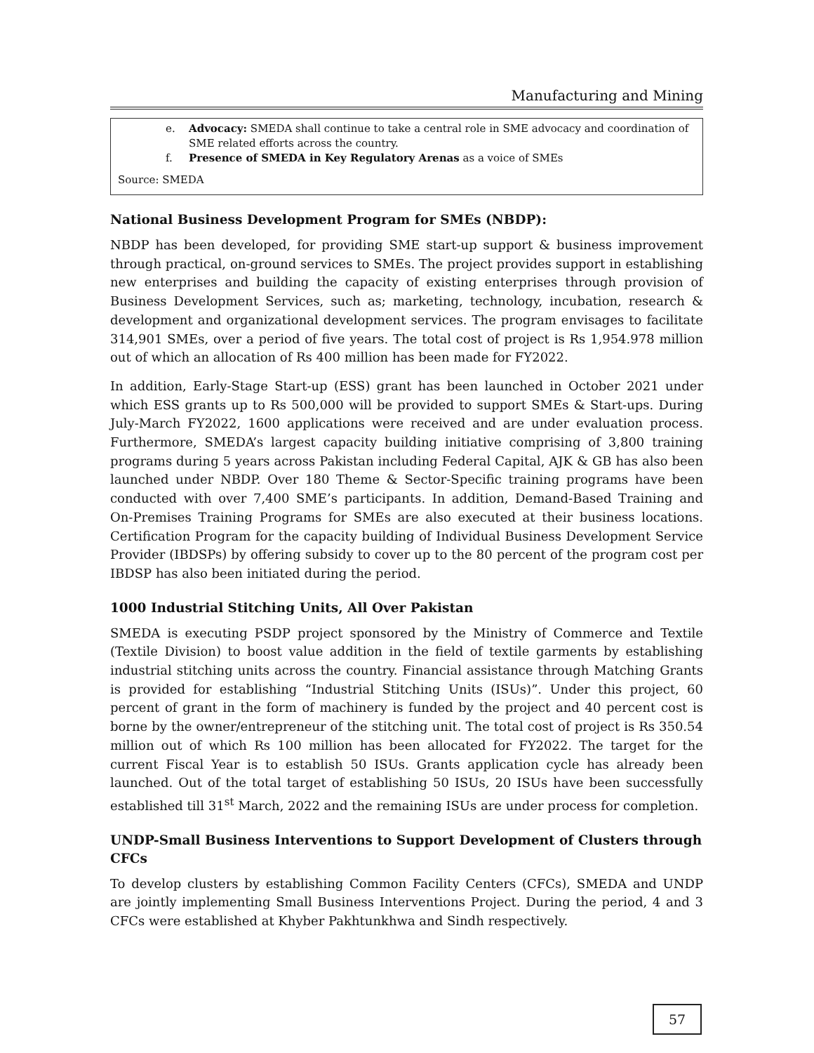Manufacturing and Mining
e. Advocacy: SMEDA shall continue to take a central role in SME advocacy and coordination of SME related efforts across the country.
f. Presence of SMEDA in Key Regulatory Arenas as a voice of SMEs
Source: SMEDA
National Business Development Program for SMEs (NBDP):
NBDP has been developed, for providing SME start-up support & business improvement through practical, on-ground services to SMEs. The project provides support in establishing new enterprises and building the capacity of existing enterprises through provision of Business Development Services, such as; marketing, technology, incubation, research & development and organizational development services. The program envisages to facilitate 314,901 SMEs, over a period of five years. The total cost of project is Rs 1,954.978 million out of which an allocation of Rs 400 million has been made for FY2022.
In addition, Early-Stage Start-up (ESS) grant has been launched in October 2021 under which ESS grants up to Rs 500,000 will be provided to support SMEs & Start-ups. During July-March FY2022, 1600 applications were received and are under evaluation process. Furthermore, SMEDA’s largest capacity building initiative comprising of 3,800 training programs during 5 years across Pakistan including Federal Capital, AJK & GB has also been launched under NBDP. Over 180 Theme & Sector-Specific training programs have been conducted with over 7,400 SME’s participants. In addition, Demand-Based Training and On-Premises Training Programs for SMEs are also executed at their business locations. Certification Program for the capacity building of Individual Business Development Service Provider (IBDSPs) by offering subsidy to cover up to the 80 percent of the program cost per IBDSP has also been initiated during the period.
1000 Industrial Stitching Units, All Over Pakistan
SMEDA is executing PSDP project sponsored by the Ministry of Commerce and Textile (Textile Division) to boost value addition in the field of textile garments by establishing industrial stitching units across the country. Financial assistance through Matching Grants is provided for establishing “Industrial Stitching Units (ISUs)”. Under this project, 60 percent of grant in the form of machinery is funded by the project and 40 percent cost is borne by the owner/entrepreneur of the stitching unit. The total cost of project is Rs 350.54 million out of which Rs 100 million has been allocated for FY2022. The target for the current Fiscal Year is to establish 50 ISUs. Grants application cycle has already been launched. Out of the total target of establishing 50 ISUs, 20 ISUs have been successfully established till 31<sup>st</sup> March, 2022 and the remaining ISUs are under process for completion.
UNDP-Small Business Interventions to Support Development of Clusters through CFCs
To develop clusters by establishing Common Facility Centers (CFCs), SMEDA and UNDP are jointly implementing Small Business Interventions Project. During the period, 4 and 3 CFCs were established at Khyber Pakhtunkhwa and Sindh respectively.
57